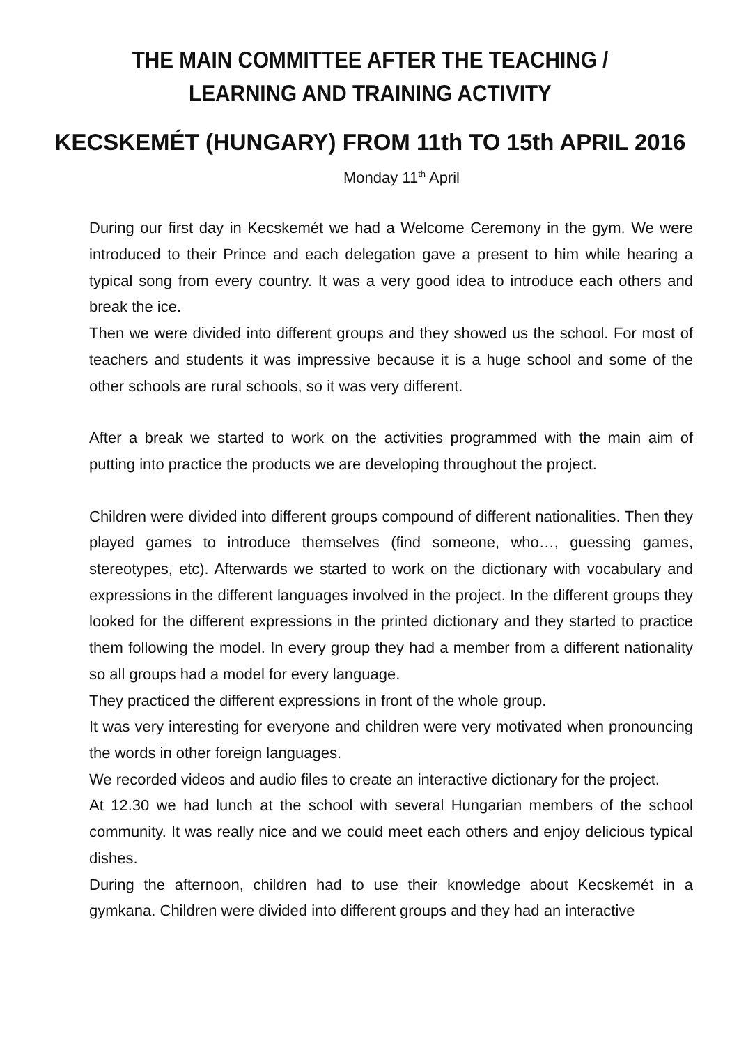THE MAIN COMMITTEE AFTER THE TEACHING / LEARNING AND TRAINING ACTIVITY
KECSKEMÉT (HUNGARY) FROM 11th TO 15th APRIL 2016
Monday 11<sup>th</sup> April
During our first day in Kecskemét we had a Welcome Ceremony in the gym. We were introduced to their Prince and each delegation gave a present to him while hearing a typical song from every country. It was a very good idea to introduce each others and break the ice.
Then we were divided into different groups and they showed us the school. For most of teachers and students it was impressive because it is a huge school and some of the other schools are rural schools, so it was very different.
After a break we started to work on the activities programmed with the main aim of putting into practice the products we are developing throughout the project.
Children were divided into different groups compound of different nationalities. Then they played games to introduce themselves (find someone, who…, guessing games, stereotypes, etc). Afterwards we started to work on the dictionary with vocabulary and expressions in the different languages involved in the project. In the different groups they looked for the different expressions in the printed dictionary and they started to practice them following the model. In every group they had a member from a different nationality so all groups had a model for every language.
They practiced the different expressions in front of the whole group.
It was very interesting for everyone and children were very motivated when pronouncing the words in other foreign languages.
We recorded videos and audio files to create an interactive dictionary for the project.
At 12.30 we had lunch at the school with several Hungarian members of the school community. It was really nice and we could meet each others and enjoy delicious typical dishes.
During the afternoon, children had to use their knowledge about Kecskemét in a gymkana. Children were divided into different groups and they had an interactive